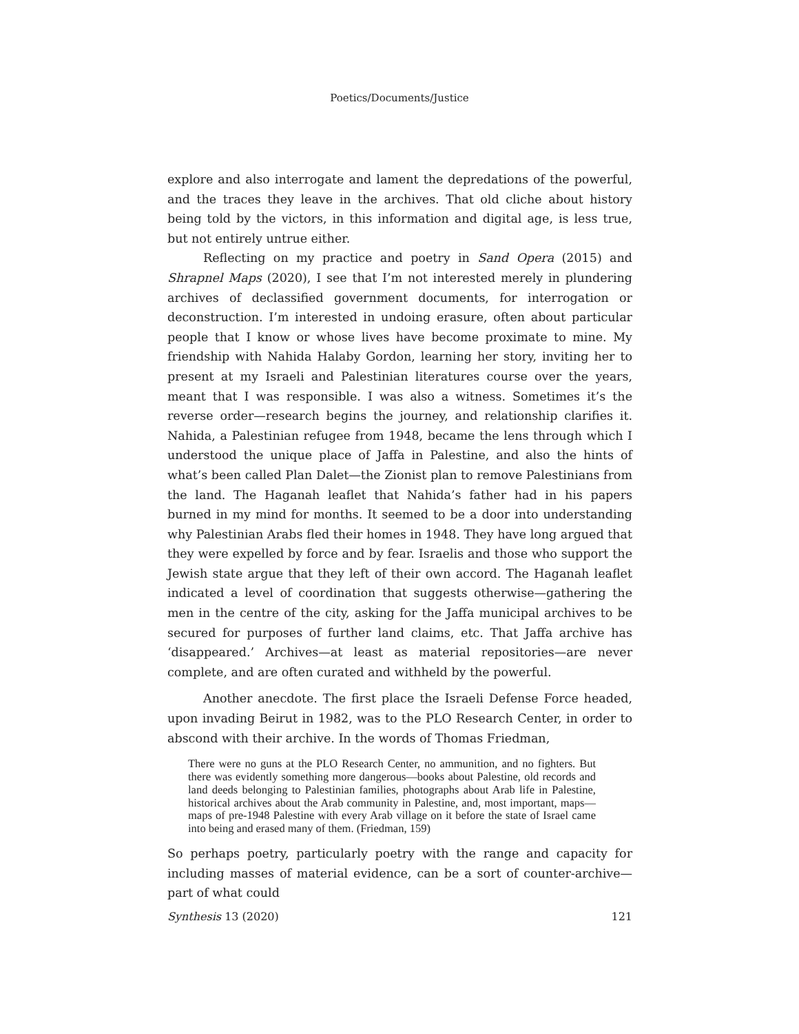Poetics/Documents/Justice
explore and also interrogate and lament the depredations of the powerful, and the traces they leave in the archives. That old cliche about history being told by the victors, in this information and digital age, is less true, but not entirely untrue either.
Reflecting on my practice and poetry in Sand Opera (2015) and Shrapnel Maps (2020), I see that I’m not interested merely in plundering archives of declassified government documents, for interrogation or deconstruction. I’m interested in undoing erasure, often about particular people that I know or whose lives have become proximate to mine. My friendship with Nahida Halaby Gordon, learning her story, inviting her to present at my Israeli and Palestinian literatures course over the years, meant that I was responsible. I was also a witness. Sometimes it’s the reverse order—research begins the journey, and relationship clarifies it. Nahida, a Palestinian refugee from 1948, became the lens through which I understood the unique place of Jaffa in Palestine, and also the hints of what’s been called Plan Dalet—the Zionist plan to remove Palestinians from the land. The Haganah leaflet that Nahida’s father had in his papers burned in my mind for months. It seemed to be a door into understanding why Palestinian Arabs fled their homes in 1948. They have long argued that they were expelled by force and by fear. Israelis and those who support the Jewish state argue that they left of their own accord. The Haganah leaflet indicated a level of coordination that suggests otherwise—gathering the men in the centre of the city, asking for the Jaffa municipal archives to be secured for purposes of further land claims, etc. That Jaffa archive has ‘disappeared.’ Archives—at least as material repositories—are never complete, and are often curated and withheld by the powerful.
Another anecdote. The first place the Israeli Defense Force headed, upon invading Beirut in 1982, was to the PLO Research Center, in order to abscond with their archive. In the words of Thomas Friedman,
There were no guns at the PLO Research Center, no ammunition, and no fighters. But there was evidently something more dangerous—books about Palestine, old records and land deeds belonging to Palestinian families, photographs about Arab life in Palestine, historical archives about the Arab community in Palestine, and, most important, maps—maps of pre-1948 Palestine with every Arab village on it before the state of Israel came into being and erased many of them. (Friedman, 159)
So perhaps poetry, particularly poetry with the range and capacity for including masses of material evidence, can be a sort of counter-archive—part of what could
Synthesis 13 (2020) 121